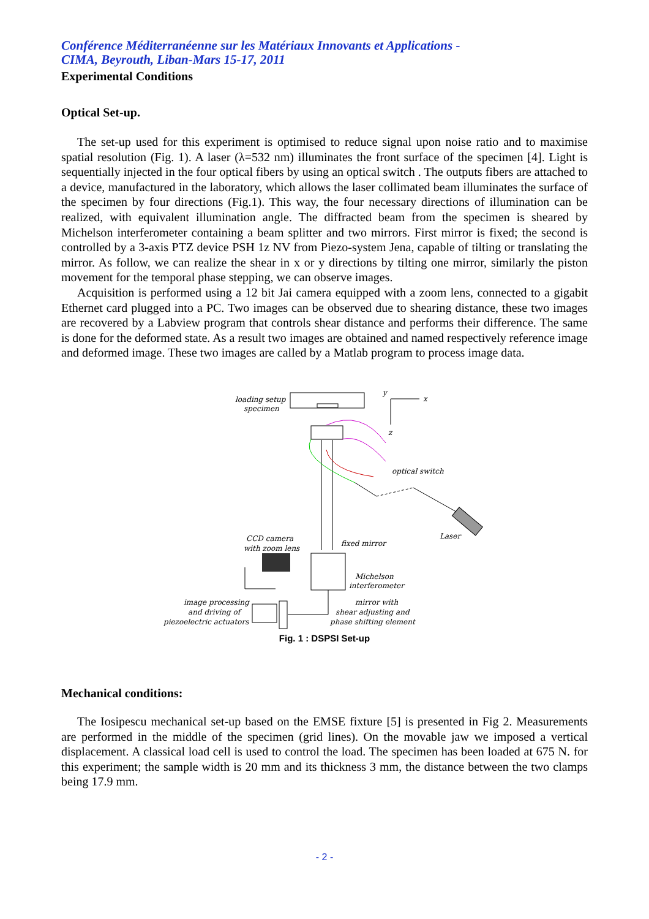Conférence Méditerranéenne sur les Matériaux Innovants et Applications -
CIMA, Beyrouth, Liban-Mars 15-17, 2011
Experimental Conditions
Optical Set-up.
The set-up used for this experiment is optimised to reduce signal upon noise ratio and to maximise spatial resolution (Fig. 1). A laser (λ=532 nm) illuminates the front surface of the specimen [4]. Light is sequentially injected in the four optical fibers by using an optical switch . The outputs fibers are attached to a device, manufactured in the laboratory, which allows the laser collimated beam illuminates the surface of the specimen by four directions (Fig.1). This way, the four necessary directions of illumination can be realized, with equivalent illumination angle. The diffracted beam from the specimen is sheared by Michelson interferometer containing a beam splitter and two mirrors. First mirror is fixed; the second is controlled by a 3-axis PTZ device PSH 1z NV from Piezo-system Jena, capable of tilting or translating the mirror. As follow, we can realize the shear in x or y directions by tilting one mirror, similarly the piston movement for the temporal phase stepping, we can observe images.
Acquisition is performed using a 12 bit Jai camera equipped with a zoom lens, connected to a gigabit Ethernet card plugged into a PC. Two images can be observed due to shearing distance, these two images are recovered by a Labview program that controls shear distance and performs their difference. The same is done for the deformed state. As a result two images are obtained and named respectively reference image and deformed image. These two images are called by a Matlab program to process image data.
y
x
z
loading setup
specimen
optical switch
Laser
CCD camera
with zoom lens
fixed mirror
Michelson
interferometer
mirror with
shear adjusting and
phase shifting element
image processing
and driving of
piezoelectric actuators
Fig. 1 : DSPSI Set-up
Mechanical conditions:
The Iosipescu mechanical set-up based on the EMSE fixture [5] is presented in Fig 2. Measurements are performed in the middle of the specimen (grid lines). On the movable jaw we imposed a vertical displacement. A classical load cell is used to control the load. The specimen has been loaded at 675 N. for this experiment; the sample width is 20 mm and its thickness 3 mm, the distance between the two clamps being 17.9 mm.
- 2 -